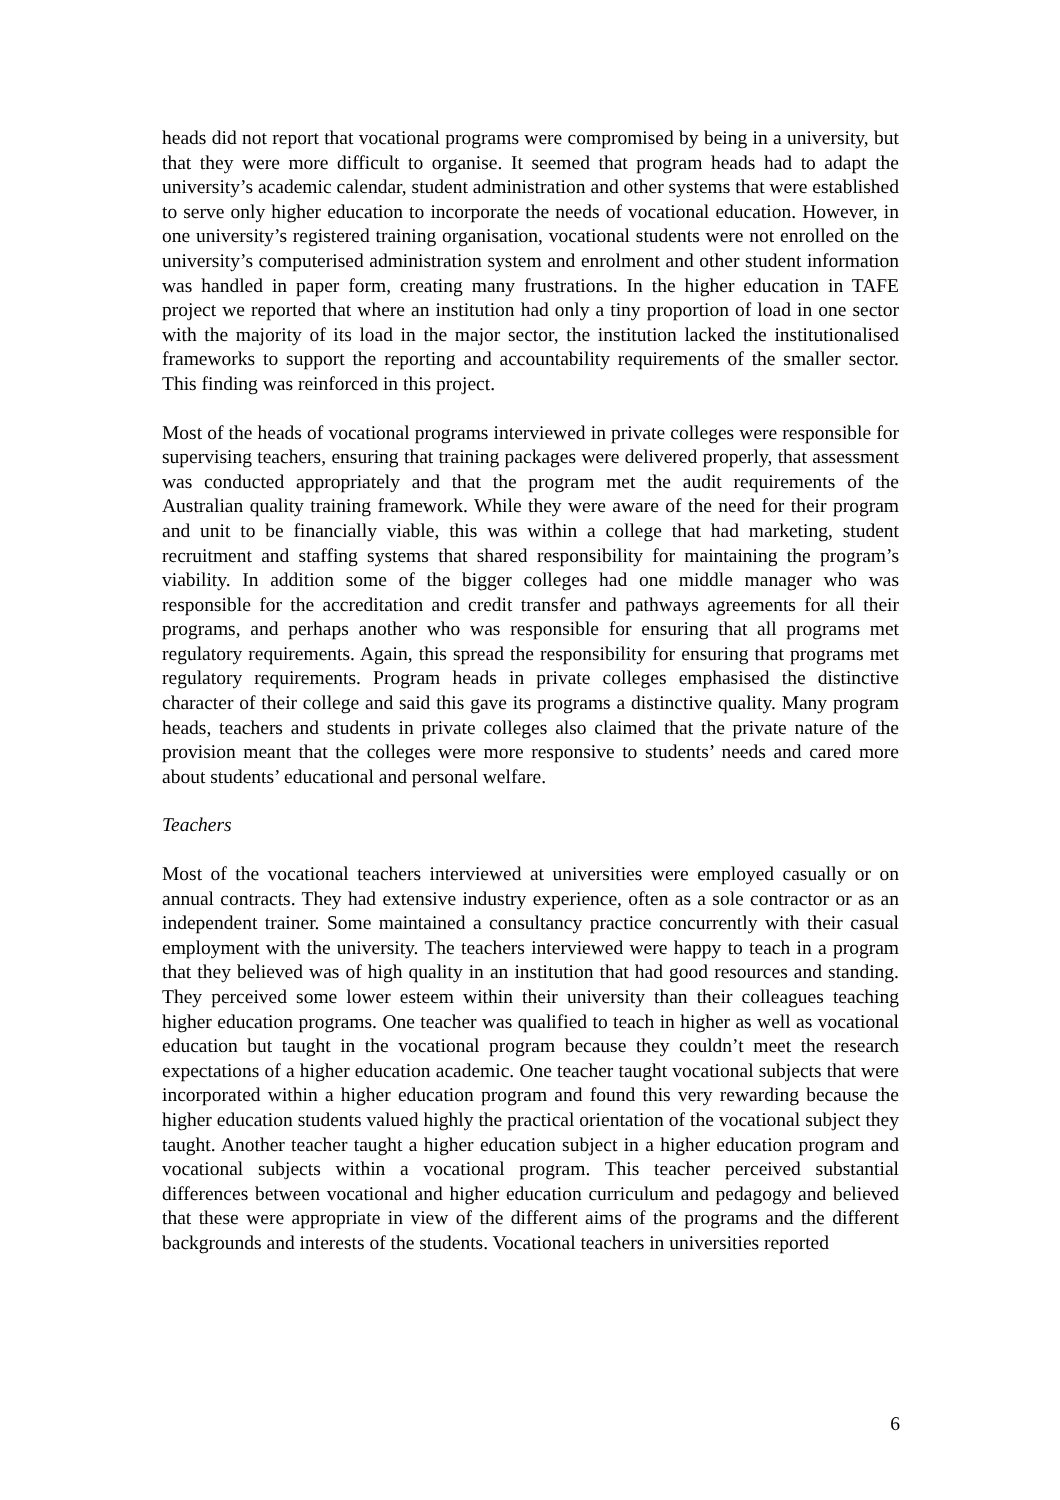heads did not report that vocational programs were compromised by being in a university, but that they were more difficult to organise. It seemed that program heads had to adapt the university’s academic calendar, student administration and other systems that were established to serve only higher education to incorporate the needs of vocational education. However, in one university’s registered training organisation, vocational students were not enrolled on the university’s computerised administration system and enrolment and other student information was handled in paper form, creating many frustrations. In the higher education in TAFE project we reported that where an institution had only a tiny proportion of load in one sector with the majority of its load in the major sector, the institution lacked the institutionalised frameworks to support the reporting and accountability requirements of the smaller sector. This finding was reinforced in this project.
Most of the heads of vocational programs interviewed in private colleges were responsible for supervising teachers, ensuring that training packages were delivered properly, that assessment was conducted appropriately and that the program met the audit requirements of the Australian quality training framework. While they were aware of the need for their program and unit to be financially viable, this was within a college that had marketing, student recruitment and staffing systems that shared responsibility for maintaining the program’s viability. In addition some of the bigger colleges had one middle manager who was responsible for the accreditation and credit transfer and pathways agreements for all their programs, and perhaps another who was responsible for ensuring that all programs met regulatory requirements. Again, this spread the responsibility for ensuring that programs met regulatory requirements. Program heads in private colleges emphasised the distinctive character of their college and said this gave its programs a distinctive quality. Many program heads, teachers and students in private colleges also claimed that the private nature of the provision meant that the colleges were more responsive to students’ needs and cared more about students’ educational and personal welfare.
Teachers
Most of the vocational teachers interviewed at universities were employed casually or on annual contracts. They had extensive industry experience, often as a sole contractor or as an independent trainer. Some maintained a consultancy practice concurrently with their casual employment with the university. The teachers interviewed were happy to teach in a program that they believed was of high quality in an institution that had good resources and standing. They perceived some lower esteem within their university than their colleagues teaching higher education programs. One teacher was qualified to teach in higher as well as vocational education but taught in the vocational program because they couldn’t meet the research expectations of a higher education academic. One teacher taught vocational subjects that were incorporated within a higher education program and found this very rewarding because the higher education students valued highly the practical orientation of the vocational subject they taught. Another teacher taught a higher education subject in a higher education program and vocational subjects within a vocational program. This teacher perceived substantial differences between vocational and higher education curriculum and pedagogy and believed that these were appropriate in view of the different aims of the programs and the different backgrounds and interests of the students. Vocational teachers in universities reported
6